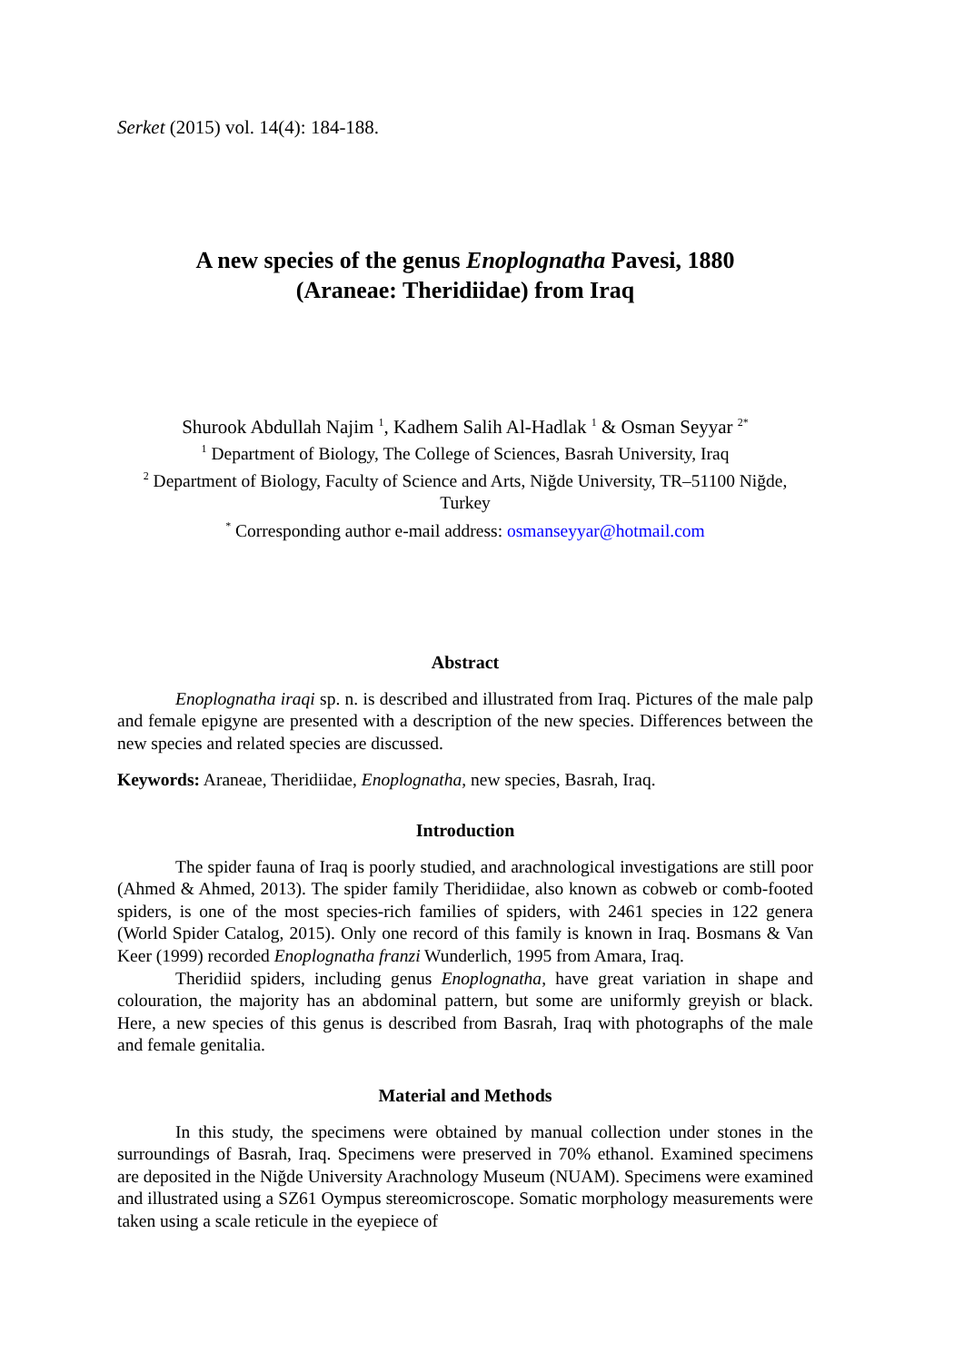Serket (2015) vol. 14(4): 184-188.
A new species of the genus Enoplognatha Pavesi, 1880
(Araneae: Theridiidae) from Iraq
Shurook Abdullah Najim <sup>1</sup>, Kadhem Salih Al-Hadlak <sup>1</sup> & Osman Seyyar <sup>2*</sup>
<sup>1</sup> Department of Biology, The College of Sciences, Basrah University, Iraq
<sup>2</sup> Department of Biology, Faculty of Science and Arts, Niğde University, TR–51100 Niğde, Turkey
<sup>*</sup> Corresponding author e-mail address: osmanseyyar@hotmail.com
Abstract
Enoplognatha iraqi sp. n. is described and illustrated from Iraq. Pictures of the male palp and female epigyne are presented with a description of the new species. Differences between the new species and related species are discussed.
Keywords: Araneae, Theridiidae, Enoplognatha, new species, Basrah, Iraq.
Introduction
The spider fauna of Iraq is poorly studied, and arachnological investigations are still poor (Ahmed & Ahmed, 2013). The spider family Theridiidae, also known as cobweb or comb-footed spiders, is one of the most species-rich families of spiders, with 2461 species in 122 genera (World Spider Catalog, 2015). Only one record of this family is known in Iraq. Bosmans & Van Keer (1999) recorded Enoplognatha franzi Wunderlich, 1995 from Amara, Iraq.
Theridiid spiders, including genus Enoplognatha, have great variation in shape and colouration, the majority has an abdominal pattern, but some are uniformly greyish or black. Here, a new species of this genus is described from Basrah, Iraq with photographs of the male and female genitalia.
Material and Methods
In this study, the specimens were obtained by manual collection under stones in the surroundings of Basrah, Iraq. Specimens were preserved in 70% ethanol. Examined specimens are deposited in the Niğde University Arachnology Museum (NUAM). Specimens were examined and illustrated using a SZ61 Oympus stereomicroscope. Somatic morphology measurements were taken using a scale reticule in the eyepiece of